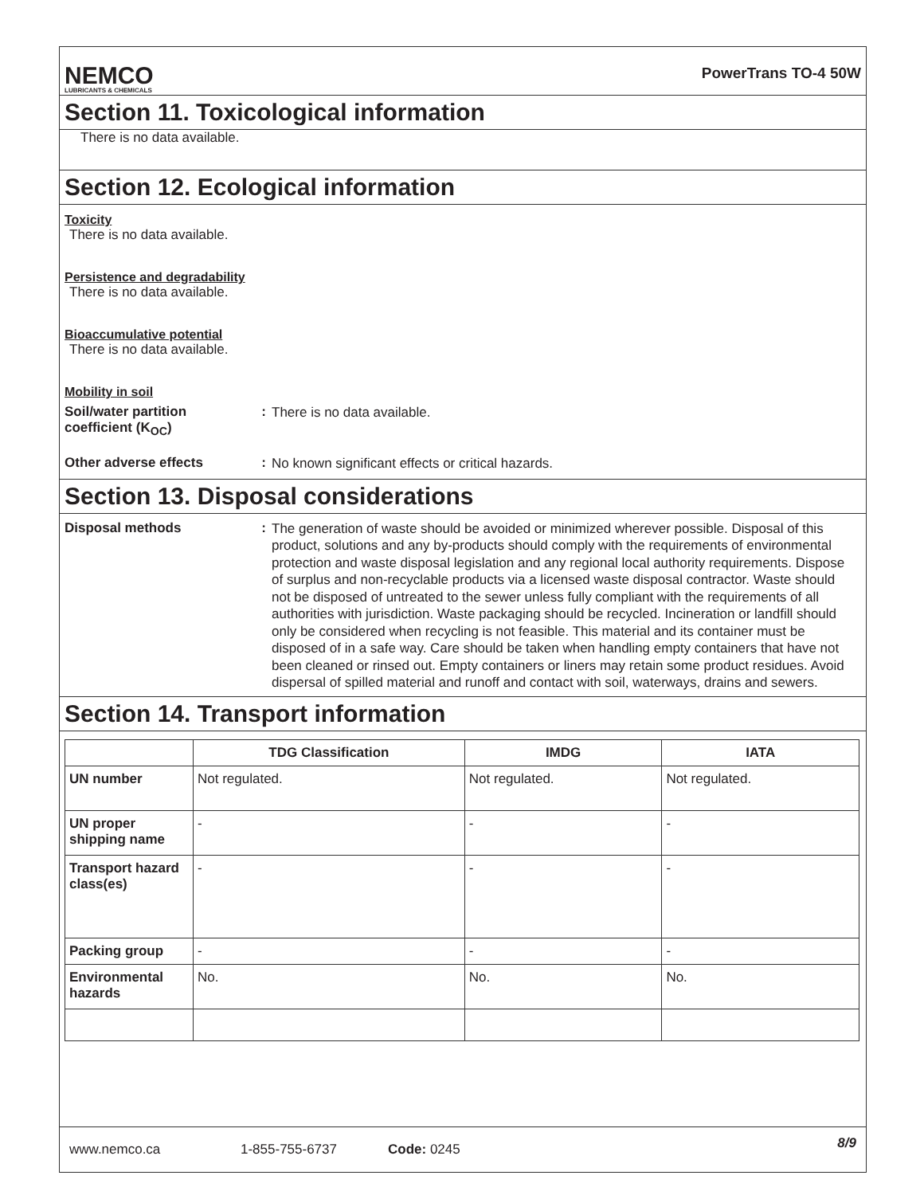NEMCO
LUBRICANTS & CHEMICALS
PowerTrans TO-4 50W
Section 11. Toxicological information
There is no data available.
Section 12. Ecological information
Toxicity
There is no data available.
Persistence and degradability
There is no data available.
Bioaccumulative potential
There is no data available.
Mobility in soil
Soil/water partition coefficient (K<sub>OC</sub>)
:
There is no data available.
Other adverse effects :
No known significant effects or critical hazards.
Section 13. Disposal considerations
Disposal methods :
The generation of waste should be avoided or minimized wherever possible. Disposal of this product, solutions and any by-products should comply with the requirements of environmental protection and waste disposal legislation and any regional local authority requirements. Dispose of surplus and non-recyclable products via a licensed waste disposal contractor. Waste should not be disposed of untreated to the sewer unless fully compliant with the requirements of all authorities with jurisdiction. Waste packaging should be recycled. Incineration or landfill should only be considered when recycling is not feasible. This material and its container must be disposed of in a safe way. Care should be taken when handling empty containers that have not been cleaned or rinsed out. Empty containers or liners may retain some product residues. Avoid dispersal of spilled material and runoff and contact with soil, waterways, drains and sewers.
Section 14. Transport information
| | TDG Classification | IMDG | IATA |
| --- | --- | --- | --- |
| UN number | Not regulated. | Not regulated. | Not regulated. |
| UN proper shipping name | - | - | - |
| Transport hazard class(es) | - | - | - |
| Packing group | - | - | - |
| Environmental hazards | No. | No. | No. |
www.nemco.ca 1-855-755-6737 Code: 0245 8/9